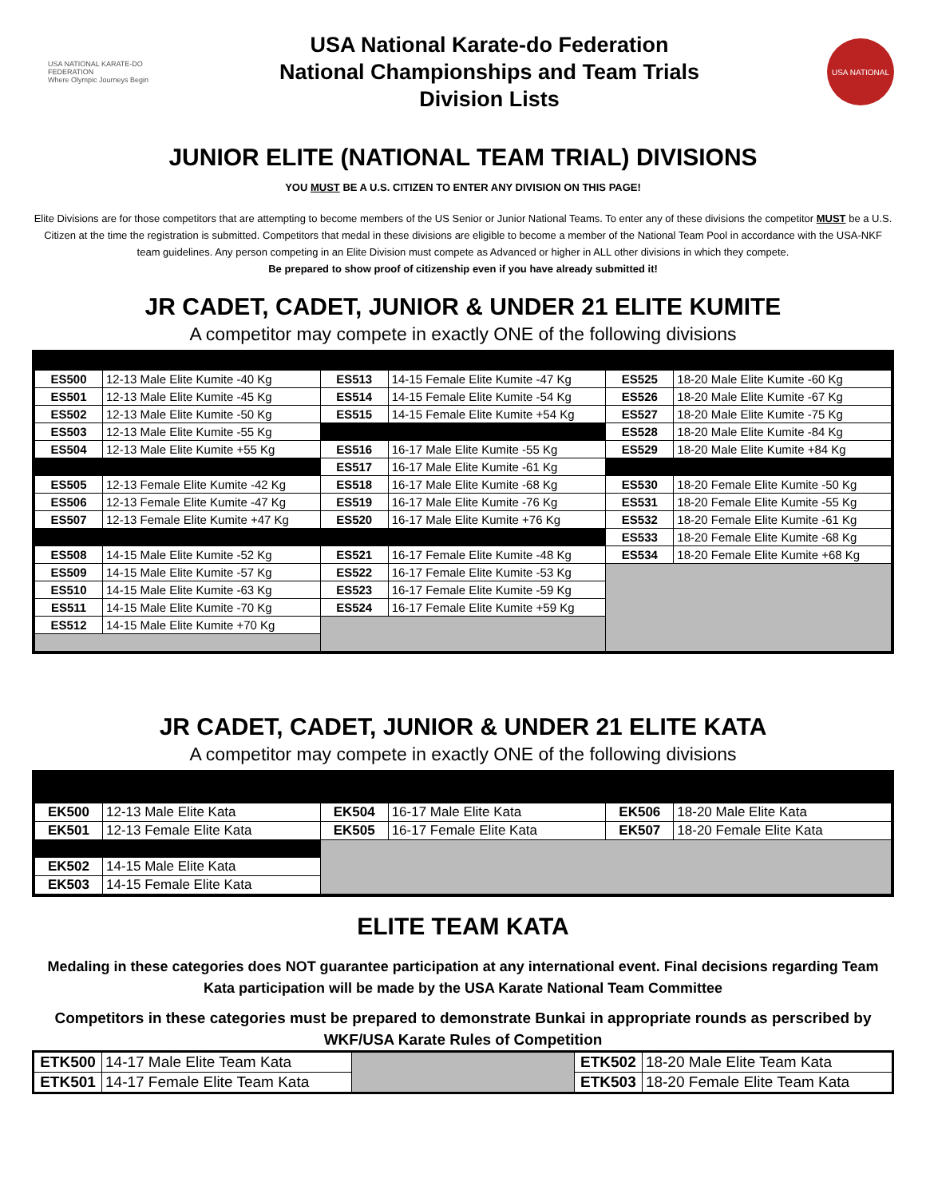USA NATIONAL KARATE-DO FEDERATION
Where Olympic Journeys Begin
USA National Karate-do Federation
National Championships and Team Trials
Division Lists
USA NATIONAL
JUNIOR ELITE (NATIONAL TEAM TRIAL) DIVISIONS
YOU MUST BE A U.S. CITIZEN TO ENTER ANY DIVISION ON THIS PAGE!
Elite Divisions are for those competitors that are attempting to become members of the US Senior or Junior National Teams. To enter any of these divisions the competitor MUST be a U.S. Citizen at the time the registration is submitted. Competitors that medal in these divisions are eligible to become a member of the National Team Pool in accordance with the USA-NKF team guidelines. Any person competing in an Elite Division must compete as Advanced or higher in ALL other divisions in which they compete.
Be prepared to show proof of citizenship even if you have already submitted it!
JR CADET, CADET, JUNIOR & UNDER 21 ELITE KUMITE
A competitor may compete in exactly ONE of the following divisions
| ES500 | 12-13 Male Elite Kumite -40 Kg | ES513 | 14-15 Female Elite Kumite -47 Kg | ES525 | 18-20 Male Elite Kumite -60 Kg |
| ES501 | 12-13 Male Elite Kumite -45 Kg | ES514 | 14-15 Female Elite Kumite -54 Kg | ES526 | 18-20 Male Elite Kumite -67 Kg |
| ES502 | 12-13 Male Elite Kumite -50 Kg | ES515 | 14-15 Female Elite Kumite +54 Kg | ES527 | 18-20 Male Elite Kumite -75 Kg |
| ES503 | 12-13 Male Elite Kumite -55 Kg | | | ES528 | 18-20 Male Elite Kumite -84 Kg |
| ES504 | 12-13 Male Elite Kumite +55 Kg | ES516 | 16-17 Male Elite Kumite -55 Kg | ES529 | 18-20 Male Elite Kumite +84 Kg |
| | | ES517 | 16-17 Male Elite Kumite -61 Kg | | |
| ES505 | 12-13 Female Elite Kumite -42 Kg | ES518 | 16-17 Male Elite Kumite -68 Kg | ES530 | 18-20 Female Elite Kumite -50 Kg |
| ES506 | 12-13 Female Elite Kumite -47 Kg | ES519 | 16-17 Male Elite Kumite -76 Kg | ES531 | 18-20 Female Elite Kumite -55 Kg |
| ES507 | 12-13 Female Elite Kumite +47 Kg | ES520 | 16-17 Male Elite Kumite +76 Kg | ES532 | 18-20 Female Elite Kumite -61 Kg |
| | | | | ES533 | 18-20 Female Elite Kumite -68 Kg |
| ES508 | 14-15 Male Elite Kumite -52 Kg | ES521 | 16-17 Female Elite Kumite -48 Kg | ES534 | 18-20 Female Elite Kumite +68 Kg |
| ES509 | 14-15 Male Elite Kumite -57 Kg | ES522 | 16-17 Female Elite Kumite -53 Kg | | |
| ES510 | 14-15 Male Elite Kumite -63 Kg | ES523 | 16-17 Female Elite Kumite -59 Kg | | |
| ES511 | 14-15 Male Elite Kumite -70 Kg | ES524 | 16-17 Female Elite Kumite +59 Kg | | |
| ES512 | 14-15 Male Elite Kumite +70 Kg | | | | |
JR CADET, CADET, JUNIOR & UNDER 21 ELITE KATA
A competitor may compete in exactly ONE of the following divisions
| EK500 | 12-13 Male Elite Kata | EK504 | 16-17 Male Elite Kata | EK506 | 18-20 Male Elite Kata |
| EK501 | 12-13 Female Elite Kata | EK505 | 16-17 Female Elite Kata | EK507 | 18-20 Female Elite Kata |
| EK502 | 14-15 Male Elite Kata | | | | |
| EK503 | 14-15 Female Elite Kata | | | | |
ELITE TEAM KATA
Medaling in these categories does NOT guarantee participation at any international event. Final decisions regarding Team Kata participation will be made by the USA Karate National Team Committee
Competitors in these categories must be prepared to demonstrate Bunkai in appropriate rounds as perscribed by WKF/USA Karate Rules of Competition
| ETK500 | 14-17 Male Elite Team Kata | | ETK502 | 18-20 Male Elite Team Kata |
| ETK501 | 14-17 Female Elite Team Kata | | ETK503 | 18-20 Female Elite Team Kata |